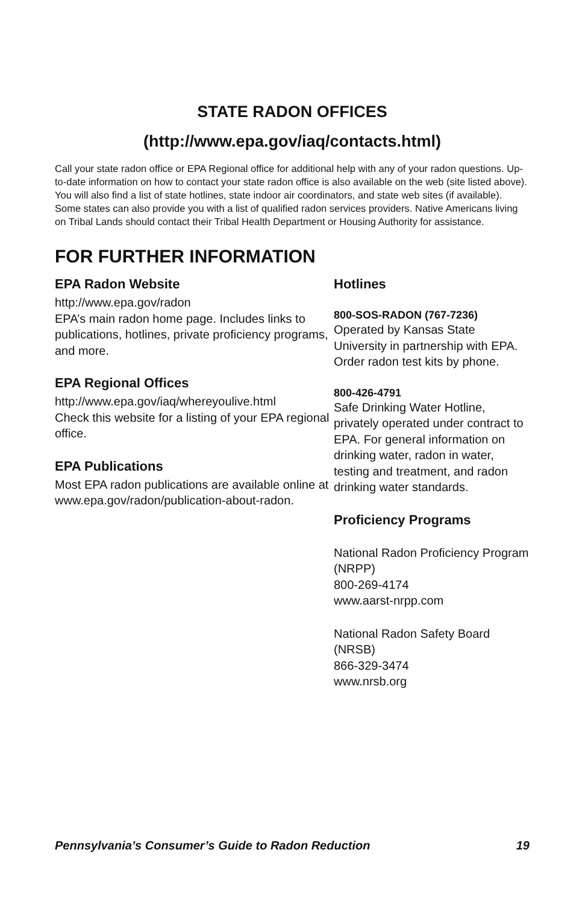STATE RADON OFFICES
(http://www.epa.gov/iaq/contacts.html)
Call your state radon office or EPA Regional office for additional help with any of your radon questions. Up-to-date information on how to contact your state radon office is also available on the web (site listed above). You will also find a list of state hotlines, state indoor air coordinators, and state web sites (if available). Some states can also provide you with a list of qualified radon services providers. Native Americans living on Tribal Lands should contact their Tribal Health Department or Housing Authority for assistance.
FOR FURTHER INFORMATION
EPA Radon Website
http://www.epa.gov/radon
EPA’s main radon home page. Includes links to publications, hotlines, private proficiency programs, and more.
EPA Regional Offices
http://www.epa.gov/iaq/whereyoulive.html
Check this website for a listing of your EPA regional office.
EPA Publications
Most EPA radon publications are available online at www.epa.gov/radon/publication-about-radon.
Hotlines
800-SOS-RADON (767-7236)
Operated by Kansas State University in partnership with EPA. Order radon test kits by phone.
800-426-4791
Safe Drinking Water Hotline, privately operated under contract to EPA. For general information on drinking water, radon in water, testing and treatment, and radon drinking water standards.
Proficiency Programs
National Radon Proficiency Program (NRPP)
800-269-4174
www.aarst-nrpp.com
National Radon Safety Board (NRSB)
866-329-3474
www.nrsb.org
Pennsylvania’s Consumer’s Guide to Radon Reduction 19